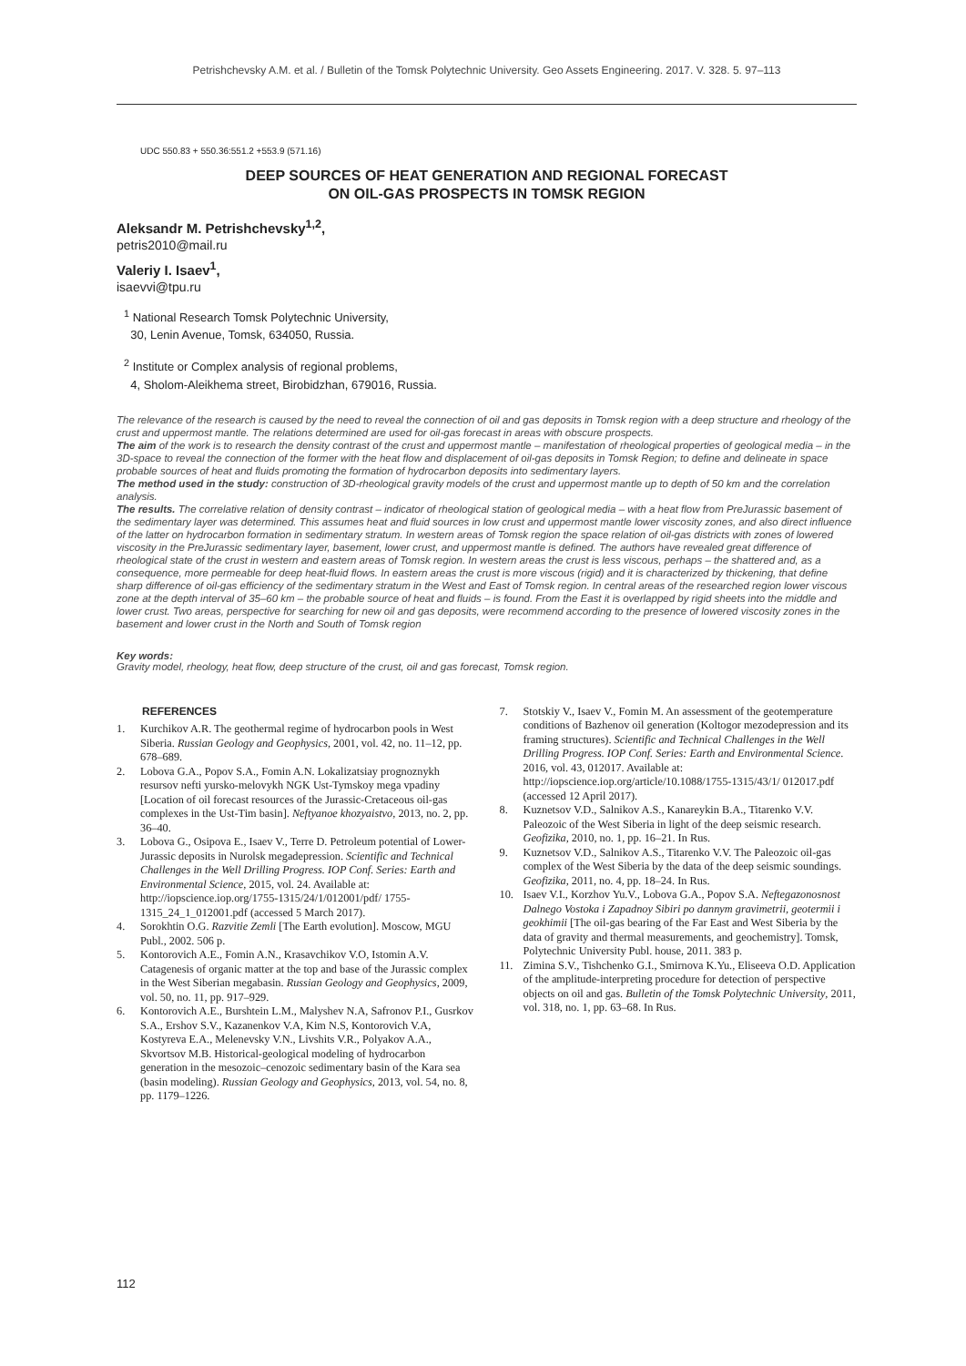Petrishchevsky A.M. et al. / Bulletin of the Tomsk Polytechnic University. Geo Assets Engineering. 2017. V. 328. 5. 97–113
UDC 550.83 + 550.36:551.2 +553.9 (571.16)
DEEP SOURCES OF HEAT GENERATION AND REGIONAL FORECAST
ON OIL-GAS PROSPECTS IN TOMSK REGION
Aleksandr M. Petrishchevsky<sup>1,2</sup>,
petris2010@mail.ru
Valeriy I. Isaev<sup>1</sup>,
isaevvi@tpu.ru
<sup>1</sup> National Research Tomsk Polytechnic University,
30, Lenin Avenue, Tomsk, 634050, Russia.
<sup>2</sup> Institute or Complex analysis of regional problems,
4, Sholom-Aleikhema street, Birobidzhan, 679016, Russia.
The relevance of the research is caused by the need to reveal the connection of oil and gas deposits in Tomsk region with a deep structure and rheology of the crust and uppermost mantle. The relations determined are used for oil-gas forecast in areas with obscure prospects.
The aim of the work is to research the density contrast of the crust and uppermost mantle – manifestation of rheological properties of geological media – in the 3D-space to reveal the connection of the former with the heat flow and displacement of oil-gas deposits in Tomsk Region; to define and delineate in space probable sources of heat and fluids promoting the formation of hydrocarbon deposits into sedimentary layers.
The method used in the study: construction of 3D-rheological gravity models of the crust and uppermost mantle up to depth of 50 km and the correlation analysis.
The results. The correlative relation of density contrast – indicator of rheological station of geological media – with a heat flow from PreJurassic basement of the sedimentary layer was determined. This assumes heat and fluid sources in low crust and uppermost mantle lower viscosity zones, and also direct influence of the latter on hydrocarbon formation in sedimentary stratum. In western areas of Tomsk region the space relation of oil-gas districts with zones of lowered viscosity in the PreJurassic sedimentary layer, basement, lower crust, and uppermost mantle is defined. The authors have revealed great difference of rheological state of the crust in western and eastern areas of Tomsk region. In western areas the crust is less viscous, perhaps – the shattered and, as a consequence, more permeable for deep heat-fluid flows. In eastern areas the crust is more viscous (rigid) and it is characterized by thickening, that define sharp difference of oil-gas efficiency of the sedimentary stratum in the West and East of Tomsk region. In central areas of the researched region lower viscous zone at the depth interval of 35–60 km – the probable source of heat and fluids – is found. From the East it is overlapped by rigid sheets into the middle and lower crust. Two areas, perspective for searching for new oil and gas deposits, were recommend according to the presence of lowered viscosity zones in the basement and lower crust in the North and South of Tomsk region
Key words:
Gravity model, rheology, heat flow, deep structure of the crust, oil and gas forecast, Tomsk region.
REFERENCES
1. Kurchikov A.R. The geothermal regime of hydrocarbon pools in West Siberia. Russian Geology and Geophysics, 2001, vol. 42, no. 11–12, pp. 678–689.
2. Lobova G.A., Popov S.A., Fomin A.N. Lokalizatsiay prognoznykh resursov nefti yursko-melovykh NGK Ust-Tymskoy mega vpadiny [Location of oil forecast resources of the Jurassic-Cretaceous oil-gas complexes in the Ust-Tim basin]. Neftyanoe khozyaistvo, 2013, no. 2, pp. 36–40.
3. Lobova G., Osipova E., Isaev V., Terre D. Petroleum potential of Lower-Jurassic deposits in Nurolsk megadepression. Scientific and Technical Challenges in the Well Drilling Progress. IOP Conf. Series: Earth and Environmental Science, 2015, vol. 24. Available at: http://iopscience.iop.org/1755-1315/24/1/012001/pdf/ 1755-1315_24_1_012001.pdf (accessed 5 March 2017).
4. Sorokhtin O.G. Razvitie Zemli [The Earth evolution]. Moscow, MGU Publ., 2002. 506 p.
5. Kontorovich A.E., Fomin A.N., Krasavchikov V.O, Istomin A.V. Catagenesis of organic matter at the top and base of the Jurassic complex in the West Siberian megabasin. Russian Geology and Geophysics, 2009, vol. 50, no. 11, pp. 917–929.
6. Kontorovich A.E., Burshtein L.M., Malyshev N.A, Safronov P.I., Gusrkov S.A., Ershov S.V., Kazanenkov V.A, Kim N.S, Kontorovich V.A, Kostyreva E.A., Melenevsky V.N., Livshits V.R., Polyakov A.A., Skvortsov M.B. Historical-geological modeling of hydrocarbon generation in the mesozoic–cenozoic sedimentary basin of the Kara sea (basin modeling). Russian Geology and Geophysics, 2013, vol. 54, no. 8, pp. 1179–1226.
7. Stotskiy V., Isaev V., Fomin M. An assessment of the geotemperature conditions of Bazhenov oil generation (Koltogor mezodepression and its framing structures). Scientific and Technical Challenges in the Well Drilling Progress. IOP Conf. Series: Earth and Environmental Science. 2016, vol. 43, 012017. Available at: http://iopscience.iop.org/article/10.1088/1755-1315/43/1/ 012017.pdf (accessed 12 April 2017).
8. Kuznetsov V.D., Salnikov A.S., Kanareykin B.A., Titarenko V.V. Paleozoic of the West Siberia in light of the deep seismic research. Geofizika, 2010, no. 1, pp. 16–21. In Rus.
9. Kuznetsov V.D., Salnikov A.S., Titarenko V.V. The Paleozoic oil-gas complex of the West Siberia by the data of the deep seismic soundings. Geofizika, 2011, no. 4, pp. 18–24. In Rus.
10. Isaev V.I., Korzhov Yu.V., Lobova G.A., Popov S.A. Neftegazonosnost Dalnego Vostoka i Zapadnoy Sibiri po dannym gravimetrii, geotermii i geokhimii [The oil-gas bearing of the Far East and West Siberia by the data of gravity and thermal measurements, and geochemistry]. Tomsk, Polytechnic University Publ. house, 2011. 383 p.
11. Zimina S.V., Tishchenko G.I., Smirnova K.Yu., Eliseeva O.D. Application of the amplitude-interpreting procedure for detection of perspective objects on oil and gas. Bulletin of the Tomsk Polytechnic University, 2011, vol. 318, no. 1, pp. 63–68. In Rus.
112